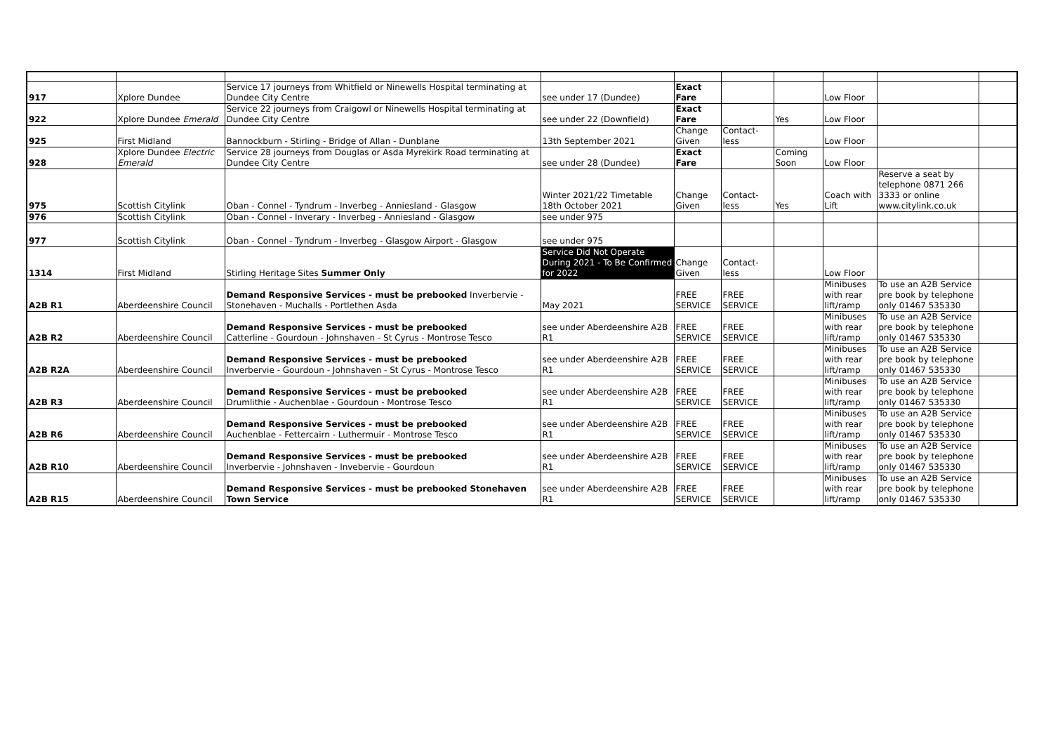| 917 | Xplore Dundee | Service 17 journeys from Whitfield or Ninewells Hospital terminating at Dundee City Centre | see under 17 (Dundee) | Exact Fare | | | Low Floor | | |
| 922 | Xplore Dundee Emerald | Service 22 journeys from Craigowl or Ninewells Hospital terminating at Dundee City Centre | see under 22 (Downfield) | Exact Fare | | Yes | Low Floor | | |
| 925 | First Midland | Bannockburn - Stirling - Bridge of Allan - Dunblane | 13th September 2021 | Change Given | Contact-less | | Low Floor | | |
| 928 | Xplore Dundee Electric Emerald | Service 28 journeys from Douglas or Asda Myrekirk Road terminating at Dundee City Centre | see under 28 (Dundee) | Exact Fare | | Coming Soon | Low Floor | | |
| 975 | Scottish Citylink | Oban - Connel - Tyndrum - Inverbeg - Anniesland - Glasgow | Winter 2021/22 Timetable 18th October 2021 | Change Given | Contact-less | Yes | Coach with Lift | Reserve a seat by telephone 0871 266 3333 or online www.citylink.co.uk | |
| 976 | Scottish Citylink | Oban - Connel - Inverary - Inverbeg - Anniesland - Glasgow | see under 975 | | | | | | |
| 977 | Scottish Citylink | Oban - Connel - Tyndrum - Inverbeg - Glasgow Airport - Glasgow | see under 975 | | | | | | |
| 1314 | First Midland | Stirling Heritage Sites Summer Only | Service Did Not Operate During 2021 - To Be Confirmed for 2022 | Change Given | Contact-less | | Low Floor | | |
| A2B R1 | Aberdeenshire Council | Demand Responsive Services - must be prebooked Inverbervie - Stonehaven - Muchalls - Portlethen Asda | May 2021 | FREE SERVICE | FREE SERVICE | | Minibuses with rear lift/ramp | To use an A2B Service pre book by telephone only 01467 535330 | |
| A2B R2 | Aberdeenshire Council | Demand Responsive Services - must be prebooked Catterline - Gourdoun - Johnshaven - St Cyrus - Montrose Tesco | see under Aberdeenshire A2B R1 | FREE SERVICE | FREE SERVICE | | Minibuses with rear lift/ramp | To use an A2B Service pre book by telephone only 01467 535330 | |
| A2B R2A | Aberdeenshire Council | Demand Responsive Services - must be prebooked Inverbervie - Gourdoun - Johnshaven - St Cyrus - Montrose Tesco | see under Aberdeenshire A2B R1 | FREE SERVICE | FREE SERVICE | | Minibuses with rear lift/ramp | To use an A2B Service pre book by telephone only 01467 535330 | |
| A2B R3 | Aberdeenshire Council | Demand Responsive Services - must be prebooked Drumlithie - Auchenblae - Gourdoun - Montrose Tesco | see under Aberdeenshire A2B R1 | FREE SERVICE | FREE SERVICE | | Minibuses with rear lift/ramp | To use an A2B Service pre book by telephone only 01467 535330 | |
| A2B R6 | Aberdeenshire Council | Demand Responsive Services - must be prebooked Auchenblae - Fettercairn - Luthermuir - Montrose Tesco | see under Aberdeenshire A2B R1 | FREE SERVICE | FREE SERVICE | | Minibuses with rear lift/ramp | To use an A2B Service pre book by telephone only 01467 535330 | |
| A2B R10 | Aberdeenshire Council | Demand Responsive Services - must be prebooked Inverbervie - Johnshaven - Invebervie - Gourdoun | see under Aberdeenshire A2B R1 | FREE SERVICE | FREE SERVICE | | Minibuses with rear lift/ramp | To use an A2B Service pre book by telephone only 01467 535330 | |
| A2B R15 | Aberdeenshire Council | Demand Responsive Services - must be prebooked Stonehaven Town Service | see under Aberdeenshire A2B R1 | FREE SERVICE | FREE SERVICE | | Minibuses with rear lift/ramp | To use an A2B Service pre book by telephone only 01467 535330 | |